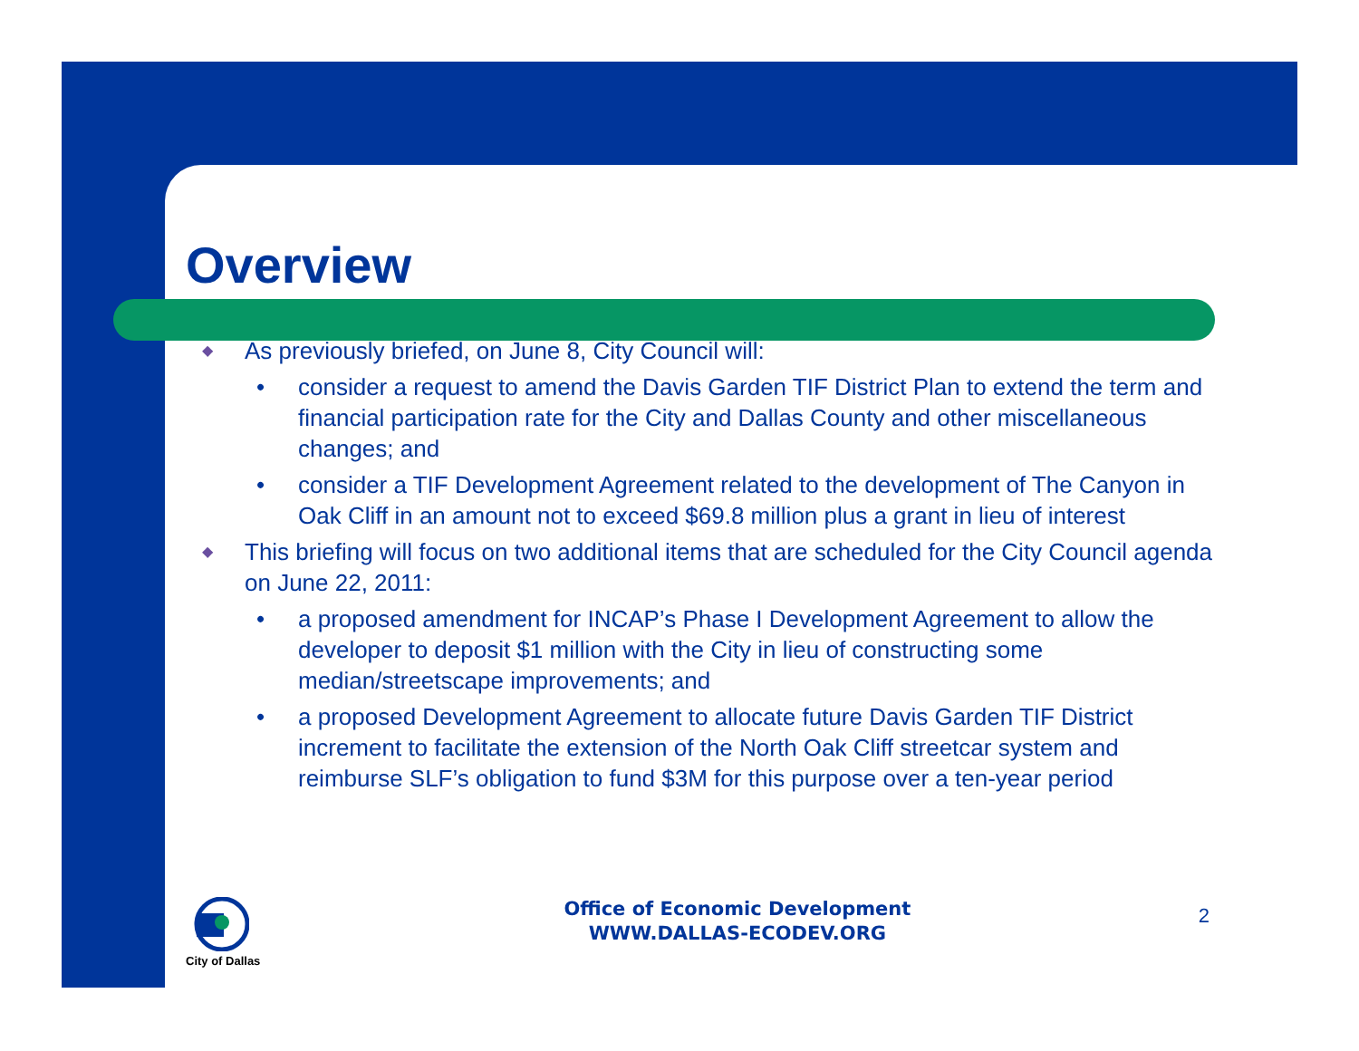Overview
◆ As previously briefed, on June 8, City Council will:
• consider a request to amend the Davis Garden TIF District Plan to extend the term and financial participation rate for the City and Dallas County and other miscellaneous changes; and
• consider a TIF Development Agreement related to the development of The Canyon in Oak Cliff in an amount not to exceed $69.8 million plus a grant in lieu of interest
◆ This briefing will focus on two additional items that are scheduled for the City Council agenda on June 22, 2011:
• a proposed amendment for INCAP’s Phase I Development Agreement to allow the developer to deposit $1 million with the City in lieu of constructing some median/streetscape improvements; and
• a proposed Development Agreement to allocate future Davis Garden TIF District increment to facilitate the extension of the North Oak Cliff streetcar system and reimburse SLF’s obligation to fund $3M for this purpose over a ten-year period
City of Dallas
Office of Economic Development
WWW.DALLAS-ECODEV.ORG
2